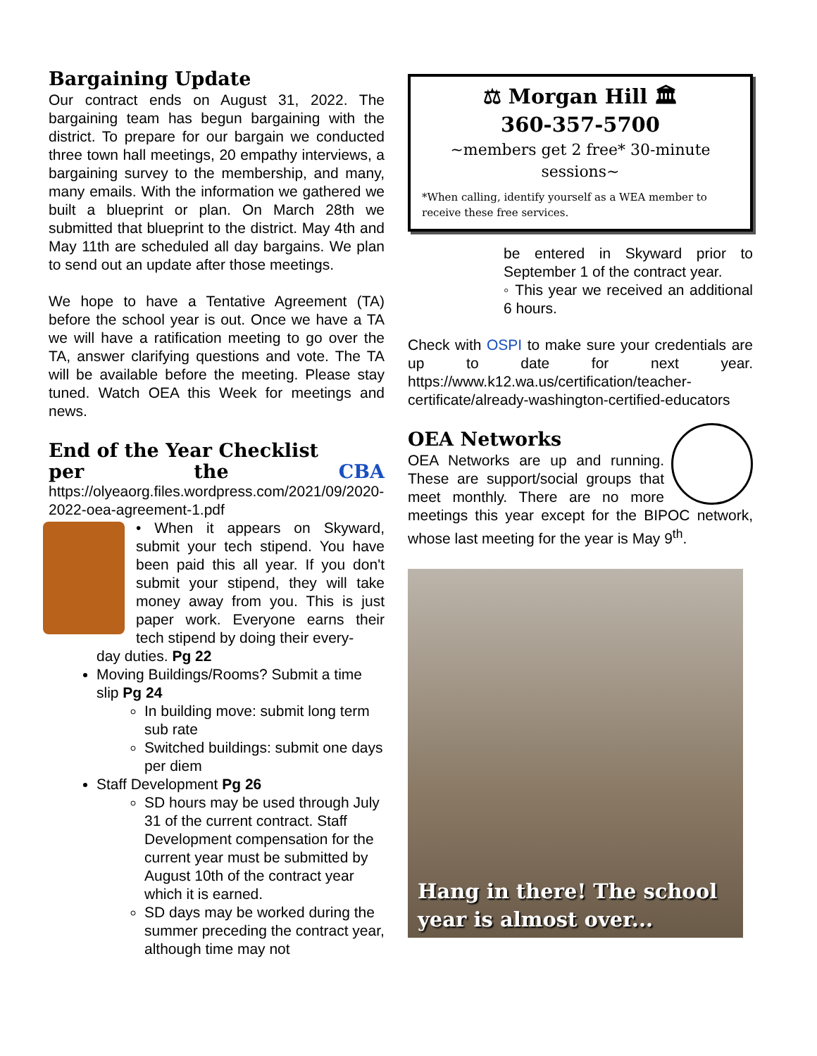Bargaining Update
Our contract ends on August 31, 2022. The bargaining team has begun bargaining with the district. To prepare for our bargain we conducted three town hall meetings, 20 empathy interviews, a bargaining survey to the membership, and many, many emails. With the information we gathered we built a blueprint or plan. On March 28th we submitted that blueprint to the district. May 4th and May 11th are scheduled all day bargains. We plan to send out an update after those meetings.
We hope to have a Tentative Agreement (TA) before the school year is out. Once we have a TA we will have a ratification meeting to go over the TA, answer clarifying questions and vote. The TA will be available before the meeting. Please stay tuned. Watch OEA this Week for meetings and news.
End of the Year Checklist
per the CBA https://olyeaorg.files.wordpress.com/2021/09/2020-2022-oea-agreement-1.pdf
• When it appears on Skyward, submit your tech stipend. You have been paid this all year. If you don't submit your stipend, they will take money away from you. This is just paper work. Everyone earns their tech stipend by doing their every-
day duties. Pg 22
Moving Buildings/Rooms? Submit a time slip Pg 24
In building move: submit long term sub rate
Switched buildings: submit one days per diem
Staff Development Pg 26
SD hours may be used through July 31 of the current contract. Staff Development compensation for the current year must be submitted by August 10th of the contract year which it is earned.
SD days may be worked during the summer preceding the contract year, although time may not
⚖ Morgan Hill 🏛
360-357-5700
~members get 2 free* 30-minute sessions~
*When calling, identify yourself as a WEA member to receive these free services.
be entered in Skyward prior to September 1 of the contract year.
◦ This year we received an additional 6 hours.
Check with OSPI to make sure your credentials are up to date for next year. https://www.k12.wa.us/certification/teacher-certificate/already-washington-certified-educators
OEA Networks
OEA Networks are up and running. These are support/social groups that meet monthly. There are no more meetings this year except for the BIPOC network, whose last meeting for the year is May 9<sup>th</sup>.
Hang in there! The school year is almost over...